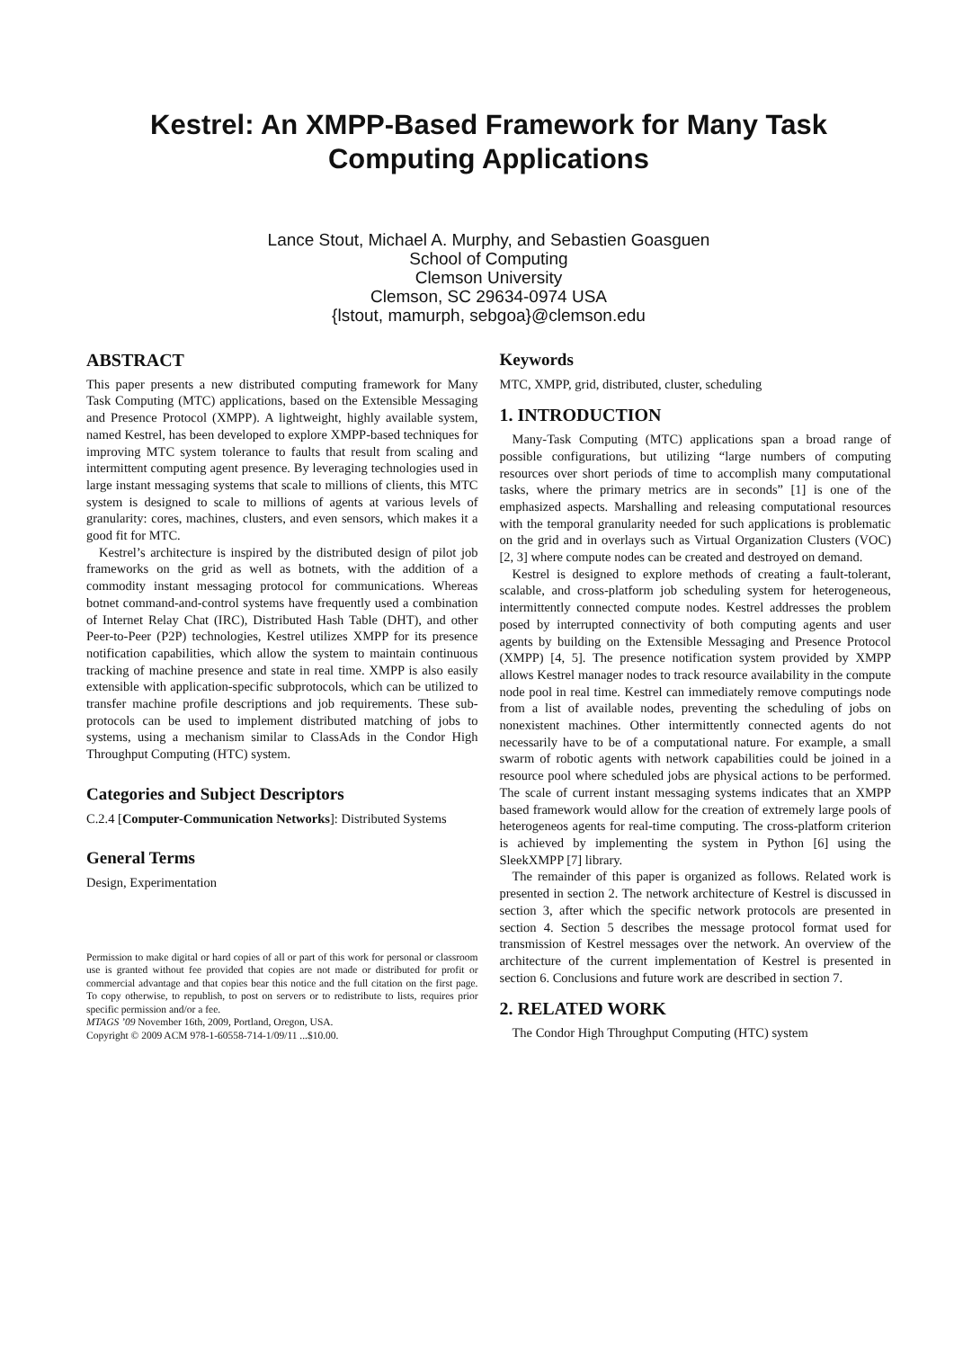Kestrel: An XMPP-Based Framework for Many Task Computing Applications
Lance Stout, Michael A. Murphy, and Sebastien Goasguen
School of Computing
Clemson University
Clemson, SC 29634-0974 USA
{lstout, mamurph, sebgoa}@clemson.edu
ABSTRACT
This paper presents a new distributed computing framework for Many Task Computing (MTC) applications, based on the Extensible Messaging and Presence Protocol (XMPP). A lightweight, highly available system, named Kestrel, has been developed to explore XMPP-based techniques for improving MTC system tolerance to faults that result from scaling and intermittent computing agent presence. By leveraging technologies used in large instant messaging systems that scale to millions of clients, this MTC system is designed to scale to millions of agents at various levels of granularity: cores, machines, clusters, and even sensors, which makes it a good fit for MTC.
Kestrel’s architecture is inspired by the distributed design of pilot job frameworks on the grid as well as botnets, with the addition of a commodity instant messaging protocol for communications. Whereas botnet command-and-control systems have frequently used a combination of Internet Relay Chat (IRC), Distributed Hash Table (DHT), and other Peer-to-Peer (P2P) technologies, Kestrel utilizes XMPP for its presence notification capabilities, which allow the system to maintain continuous tracking of machine presence and state in real time. XMPP is also easily extensible with application-specific subprotocols, which can be utilized to transfer machine profile descriptions and job requirements. These sub-protocols can be used to implement distributed matching of jobs to systems, using a mechanism similar to ClassAds in the Condor High Throughput Computing (HTC) system.
Categories and Subject Descriptors
C.2.4 [Computer-Communication Networks]: Distributed Systems
General Terms
Design, Experimentation
Permission to make digital or hard copies of all or part of this work for personal or classroom use is granted without fee provided that copies are not made or distributed for profit or commercial advantage and that copies bear this notice and the full citation on the first page. To copy otherwise, to republish, to post on servers or to redistribute to lists, requires prior specific permission and/or a fee.
MTAGS ’09 November 16th, 2009, Portland, Oregon, USA.
Copyright © 2009 ACM 978-1-60558-714-1/09/11 ...$10.00.
Keywords
MTC, XMPP, grid, distributed, cluster, scheduling
1. INTRODUCTION
Many-Task Computing (MTC) applications span a broad range of possible configurations, but utilizing “large numbers of computing resources over short periods of time to accomplish many computational tasks, where the primary metrics are in seconds” [1] is one of the emphasized aspects. Marshalling and releasing computational resources with the temporal granularity needed for such applications is problematic on the grid and in overlays such as Virtual Organization Clusters (VOC) [2, 3] where compute nodes can be created and destroyed on demand.
Kestrel is designed to explore methods of creating a fault-tolerant, scalable, and cross-platform job scheduling system for heterogeneous, intermittently connected compute nodes. Kestrel addresses the problem posed by interrupted connectivity of both computing agents and user agents by building on the Extensible Messaging and Presence Protocol (XMPP) [4, 5]. The presence notification system provided by XMPP allows Kestrel manager nodes to track resource availability in the compute node pool in real time. Kestrel can immediately remove computings node from a list of available nodes, preventing the scheduling of jobs on nonexistent machines. Other intermittently connected agents do not necessarily have to be of a computational nature. For example, a small swarm of robotic agents with network capabilities could be joined in a resource pool where scheduled jobs are physical actions to be performed. The scale of current instant messaging systems indicates that an XMPP based framework would allow for the creation of extremely large pools of heterogeneos agents for real-time computing. The cross-platform criterion is achieved by implementing the system in Python [6] using the SleekXMPP [7] library.
The remainder of this paper is organized as follows. Related work is presented in section 2. The network architecture of Kestrel is discussed in section 3, after which the specific network protocols are presented in section 4. Section 5 describes the message protocol format used for transmission of Kestrel messages over the network. An overview of the architecture of the current implementation of Kestrel is presented in section 6. Conclusions and future work are described in section 7.
2. RELATED WORK
The Condor High Throughput Computing (HTC) system